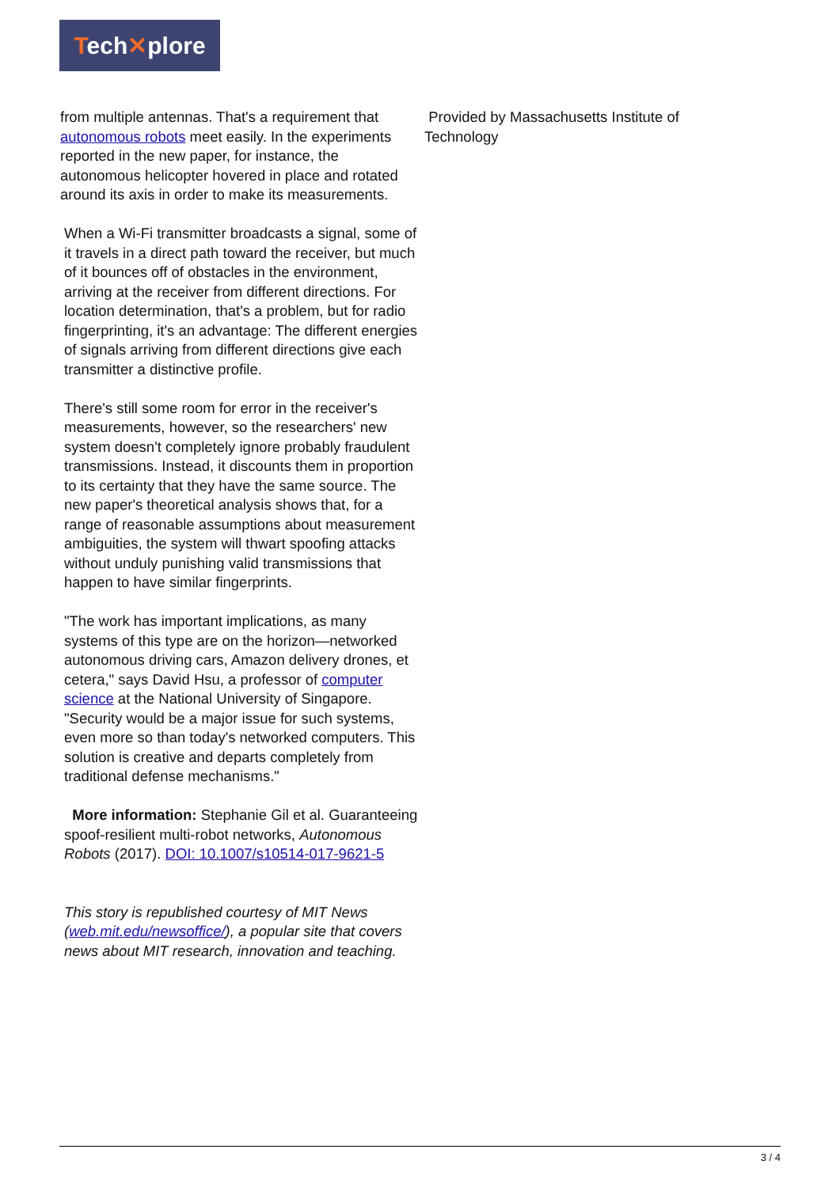Tech✕plore
from multiple antennas. That's a requirement that autonomous robots meet easily. In the experiments reported in the new paper, for instance, the autonomous helicopter hovered in place and rotated around its axis in order to make its measurements.
When a Wi-Fi transmitter broadcasts a signal, some of it travels in a direct path toward the receiver, but much of it bounces off of obstacles in the environment, arriving at the receiver from different directions. For location determination, that's a problem, but for radio fingerprinting, it's an advantage: The different energies of signals arriving from different directions give each transmitter a distinctive profile.
There's still some room for error in the receiver's measurements, however, so the researchers' new system doesn't completely ignore probably fraudulent transmissions. Instead, it discounts them in proportion to its certainty that they have the same source. The new paper's theoretical analysis shows that, for a range of reasonable assumptions about measurement ambiguities, the system will thwart spoofing attacks without unduly punishing valid transmissions that happen to have similar fingerprints.
"The work has important implications, as many systems of this type are on the horizon—networked autonomous driving cars, Amazon delivery drones, et cetera," says David Hsu, a professor of computer science at the National University of Singapore. "Security would be a major issue for such systems, even more so than today's networked computers. This solution is creative and departs completely from traditional defense mechanisms."
More information: Stephanie Gil et al. Guaranteeing spoof-resilient multi-robot networks, Autonomous Robots (2017). DOI: 10.1007/s10514-017-9621-5
This story is republished courtesy of MIT News (web.mit.edu/newsoffice/), a popular site that covers news about MIT research, innovation and teaching.
Provided by Massachusetts Institute of Technology
3 / 4